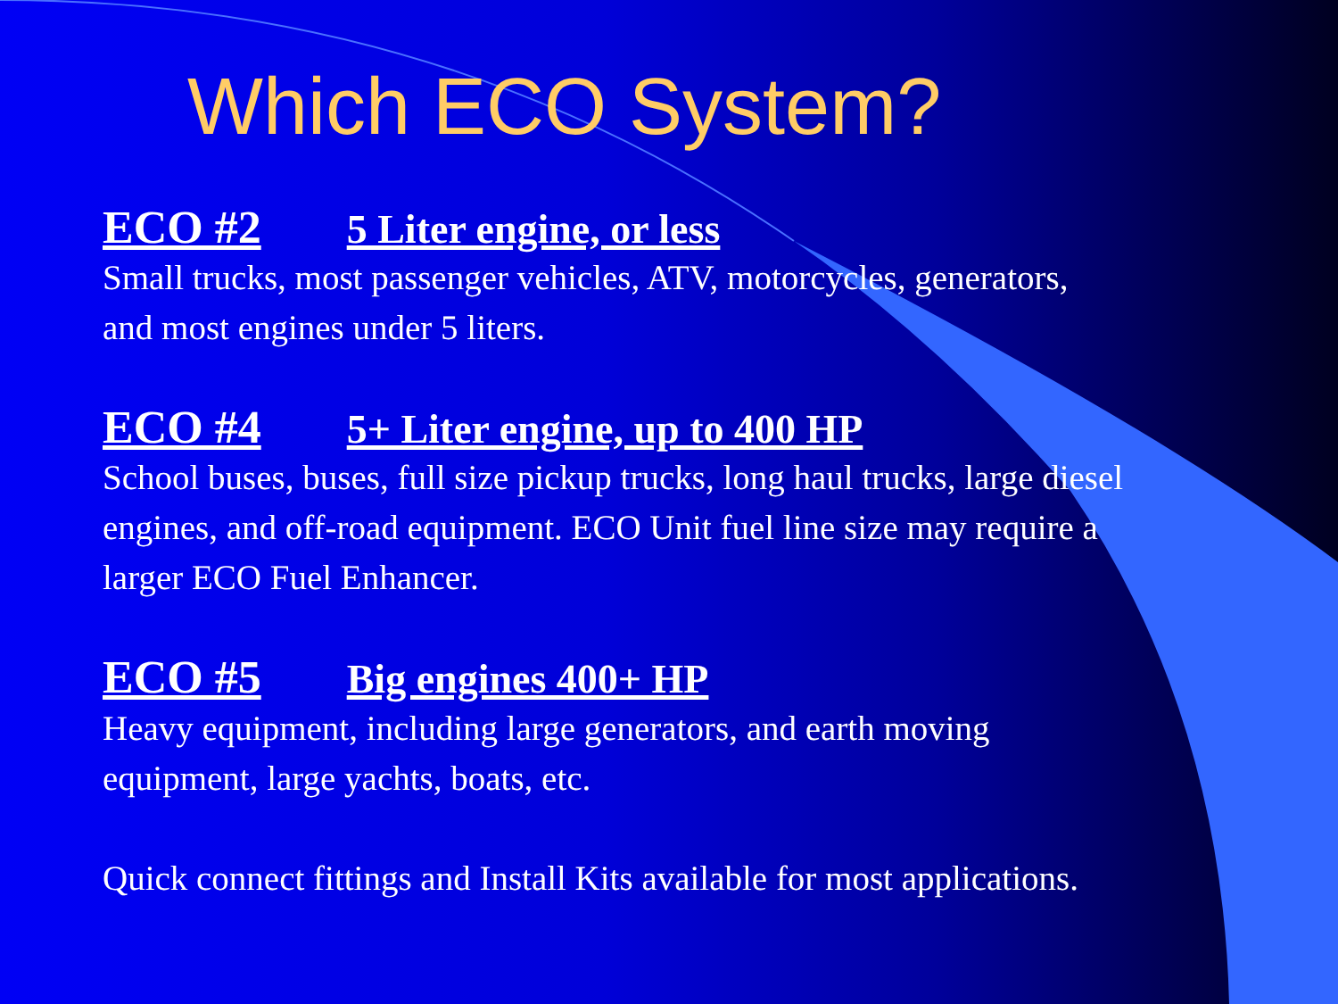Which ECO System?
ECO #2 5 Liter engine, or less
Small trucks, most passenger vehicles, ATV, motorcycles, generators,
and most engines under 5 liters.
ECO #4 5+ Liter engine, up to 400 HP
School buses, buses, full size pickup trucks, long haul trucks, large diesel
engines, and off-road equipment. ECO Unit fuel line size may require a
larger ECO Fuel Enhancer.
ECO #5 Big engines 400+ HP
Heavy equipment, including large generators, and earth moving
equipment, large yachts, boats, etc.
Quick connect fittings and Install Kits available for most applications.